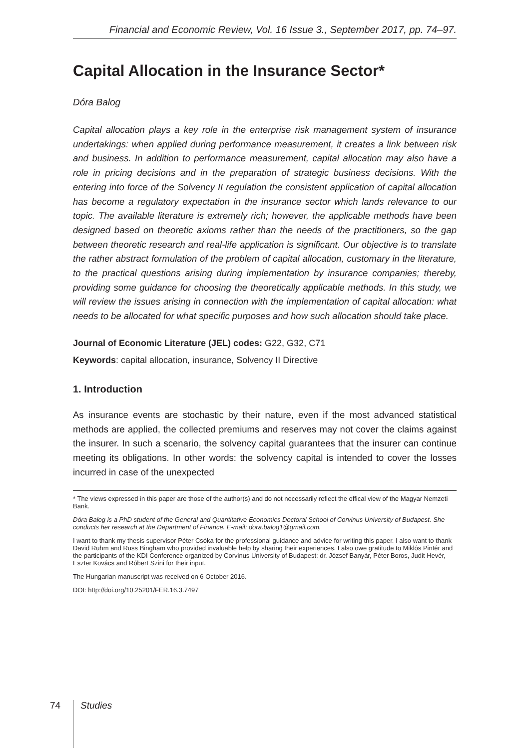Financial and Economic Review, Vol. 16 Issue 3., September 2017, pp. 74–97.
Capital Allocation in the Insurance Sector*
Dóra Balog
Capital allocation plays a key role in the enterprise risk management system of insurance undertakings: when applied during performance measurement, it creates a link between risk and business. In addition to performance measurement, capital allocation may also have a role in pricing decisions and in the preparation of strategic business decisions. With the entering into force of the Solvency II regulation the consistent application of capital allocation has become a regulatory expectation in the insurance sector which lands relevance to our topic. The available literature is extremely rich; however, the applicable methods have been designed based on theoretic axioms rather than the needs of the practitioners, so the gap between theoretic research and real-life application is significant. Our objective is to translate the rather abstract formulation of the problem of capital allocation, customary in the literature, to the practical questions arising during implementation by insurance companies; thereby, providing some guidance for choosing the theoretically applicable methods. In this study, we will review the issues arising in connection with the implementation of capital allocation: what needs to be allocated for what specific purposes and how such allocation should take place.
Journal of Economic Literature (JEL) codes: G22, G32, C71
Keywords: capital allocation, insurance, Solvency II Directive
1. Introduction
As insurance events are stochastic by their nature, even if the most advanced statistical methods are applied, the collected premiums and reserves may not cover the claims against the insurer. In such a scenario, the solvency capital guarantees that the insurer can continue meeting its obligations. In other words: the solvency capital is intended to cover the losses incurred in case of the unexpected
* The views expressed in this paper are those of the author(s) and do not necessarily reflect the offical view of the Magyar Nemzeti Bank.
Dóra Balog is a PhD student of the General and Quantitative Economics Doctoral School of Corvinus University of Budapest. She conducts her research at the Department of Finance. E-mail: dora.balog1@gmail.com.
I want to thank my thesis supervisor Péter Csóka for the professional guidance and advice for writing this paper. I also want to thank David Ruhm and Russ Bingham who provided invaluable help by sharing their experiences. I also owe gratitude to Miklós Pintér and the participants of the KDI Conference organized by Corvinus University of Budapest: dr. József Banyár, Péter Boros, Judit Hevér, Eszter Kovács and Róbert Szini for their input.
The Hungarian manuscript was received on 6 October 2016.
DOI: http://doi.org/10.25201/FER.16.3.7497
74 Studies